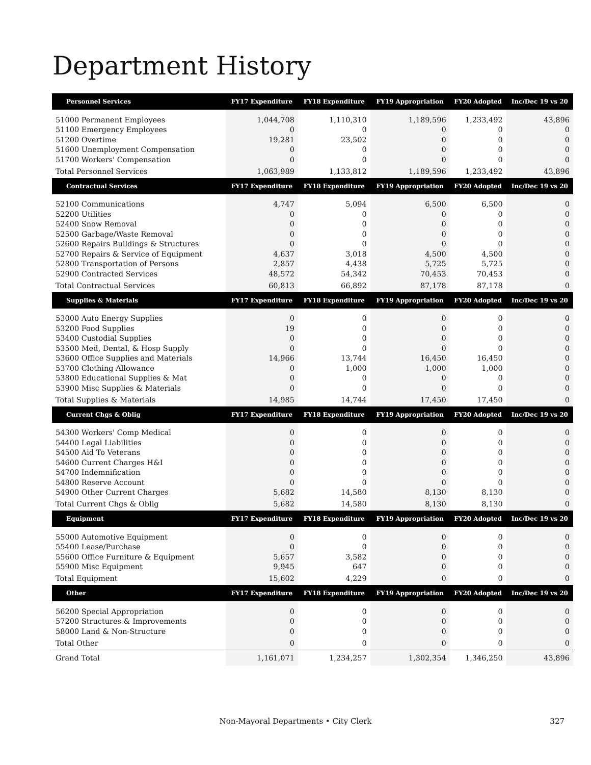Department History
| Personnel Services | FY17 Expenditure | FY18 Expenditure | FY19 Appropriation | FY20 Adopted | Inc/Dec 19 vs 20 |
| --- | --- | --- | --- | --- | --- |
| 51000 Permanent Employees | 1,044,708 | 1,110,310 | 1,189,596 | 1,233,492 | 43,896 |
| 51100 Emergency Employees | 0 | 0 | 0 | 0 | 0 |
| 51200 Overtime | 19,281 | 23,502 | 0 | 0 | 0 |
| 51600 Unemployment Compensation | 0 | 0 | 0 | 0 | 0 |
| 51700 Workers' Compensation | 0 | 0 | 0 | 0 | 0 |
| Total Personnel Services | 1,063,989 | 1,133,812 | 1,189,596 | 1,233,492 | 43,896 |
| Contractual Services | FY17 Expenditure | FY18 Expenditure | FY19 Appropriation | FY20 Adopted | Inc/Dec 19 vs 20 |
| 52100 Communications | 4,747 | 5,094 | 6,500 | 6,500 | 0 |
| 52200 Utilities | 0 | 0 | 0 | 0 | 0 |
| 52400 Snow Removal | 0 | 0 | 0 | 0 | 0 |
| 52500 Garbage/Waste Removal | 0 | 0 | 0 | 0 | 0 |
| 52600 Repairs Buildings & Structures | 0 | 0 | 0 | 0 | 0 |
| 52700 Repairs & Service of Equipment | 4,637 | 3,018 | 4,500 | 4,500 | 0 |
| 52800 Transportation of Persons | 2,857 | 4,438 | 5,725 | 5,725 | 0 |
| 52900 Contracted Services | 48,572 | 54,342 | 70,453 | 70,453 | 0 |
| Total Contractual Services | 60,813 | 66,892 | 87,178 | 87,178 | 0 |
| Supplies & Materials | FY17 Expenditure | FY18 Expenditure | FY19 Appropriation | FY20 Adopted | Inc/Dec 19 vs 20 |
| 53000 Auto Energy Supplies | 0 | 0 | 0 | 0 | 0 |
| 53200 Food Supplies | 19 | 0 | 0 | 0 | 0 |
| 53400 Custodial Supplies | 0 | 0 | 0 | 0 | 0 |
| 53500 Med, Dental, & Hosp Supply | 0 | 0 | 0 | 0 | 0 |
| 53600 Office Supplies and Materials | 14,966 | 13,744 | 16,450 | 16,450 | 0 |
| 53700 Clothing Allowance | 0 | 1,000 | 1,000 | 1,000 | 0 |
| 53800 Educational Supplies & Mat | 0 | 0 | 0 | 0 | 0 |
| 53900 Misc Supplies & Materials | 0 | 0 | 0 | 0 | 0 |
| Total Supplies & Materials | 14,985 | 14,744 | 17,450 | 17,450 | 0 |
| Current Chgs & Oblig | FY17 Expenditure | FY18 Expenditure | FY19 Appropriation | FY20 Adopted | Inc/Dec 19 vs 20 |
| 54300 Workers' Comp Medical | 0 | 0 | 0 | 0 | 0 |
| 54400 Legal Liabilities | 0 | 0 | 0 | 0 | 0 |
| 54500 Aid To Veterans | 0 | 0 | 0 | 0 | 0 |
| 54600 Current Charges H&I | 0 | 0 | 0 | 0 | 0 |
| 54700 Indemnification | 0 | 0 | 0 | 0 | 0 |
| 54800 Reserve Account | 0 | 0 | 0 | 0 | 0 |
| 54900 Other Current Charges | 5,682 | 14,580 | 8,130 | 8,130 | 0 |
| Total Current Chgs & Oblig | 5,682 | 14,580 | 8,130 | 8,130 | 0 |
| Equipment | FY17 Expenditure | FY18 Expenditure | FY19 Appropriation | FY20 Adopted | Inc/Dec 19 vs 20 |
| 55000 Automotive Equipment | 0 | 0 | 0 | 0 | 0 |
| 55400 Lease/Purchase | 0 | 0 | 0 | 0 | 0 |
| 55600 Office Furniture & Equipment | 5,657 | 3,582 | 0 | 0 | 0 |
| 55900 Misc Equipment | 9,945 | 647 | 0 | 0 | 0 |
| Total Equipment | 15,602 | 4,229 | 0 | 0 | 0 |
| Other | FY17 Expenditure | FY18 Expenditure | FY19 Appropriation | FY20 Adopted | Inc/Dec 19 vs 20 |
| 56200 Special Appropriation | 0 | 0 | 0 | 0 | 0 |
| 57200 Structures & Improvements | 0 | 0 | 0 | 0 | 0 |
| 58000 Land & Non-Structure | 0 | 0 | 0 | 0 | 0 |
| Total Other | 0 | 0 | 0 | 0 | 0 |
| Grand Total | 1,161,071 | 1,234,257 | 1,302,354 | 1,346,250 | 43,896 |
Non-Mayoral Departments • City Clerk 327